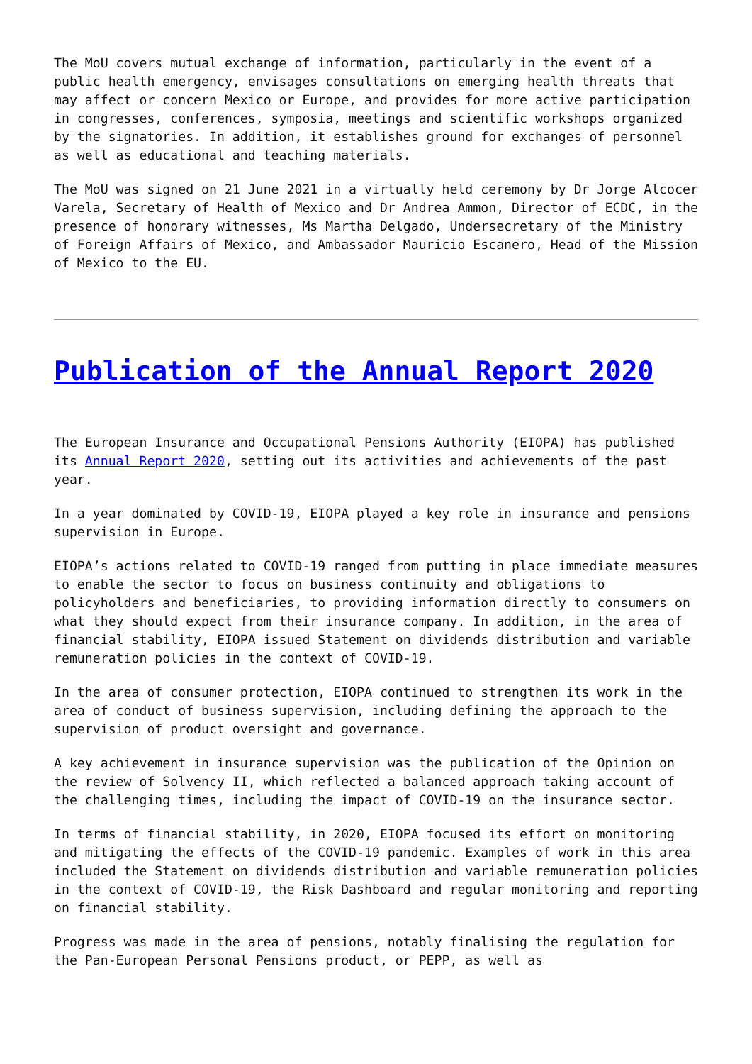The MoU covers mutual exchange of information, particularly in the event of a public health emergency, envisages consultations on emerging health threats that may affect or concern Mexico or Europe, and provides for more active participation in congresses, conferences, symposia, meetings and scientific workshops organized by the signatories. In addition, it establishes ground for exchanges of personnel as well as educational and teaching materials.
The MoU was signed on 21 June 2021 in a virtually held ceremony by Dr Jorge Alcocer Varela, Secretary of Health of Mexico and Dr Andrea Ammon, Director of ECDC, in the presence of honorary witnesses, Ms Martha Delgado, Undersecretary of the Ministry of Foreign Affairs of Mexico, and Ambassador Mauricio Escanero, Head of the Mission of Mexico to the EU.
Publication of the Annual Report 2020
The European Insurance and Occupational Pensions Authority (EIOPA) has published its Annual Report 2020, setting out its activities and achievements of the past year.
In a year dominated by COVID-19, EIOPA played a key role in insurance and pensions supervision in Europe.
EIOPA’s actions related to COVID-19 ranged from putting in place immediate measures to enable the sector to focus on business continuity and obligations to policyholders and beneficiaries, to providing information directly to consumers on what they should expect from their insurance company. In addition, in the area of financial stability, EIOPA issued Statement on dividends distribution and variable remuneration policies in the context of COVID-19.
In the area of consumer protection, EIOPA continued to strengthen its work in the area of conduct of business supervision, including defining the approach to the supervision of product oversight and governance.
A key achievement in insurance supervision was the publication of the Opinion on the review of Solvency II, which reflected a balanced approach taking account of the challenging times, including the impact of COVID-19 on the insurance sector.
In terms of financial stability, in 2020, EIOPA focused its effort on monitoring and mitigating the effects of the COVID-19 pandemic. Examples of work in this area included the Statement on dividends distribution and variable remuneration policies in the context of COVID-19, the Risk Dashboard and regular monitoring and reporting on financial stability.
Progress was made in the area of pensions, notably finalising the regulation for the Pan-European Personal Pensions product, or PEPP, as well as